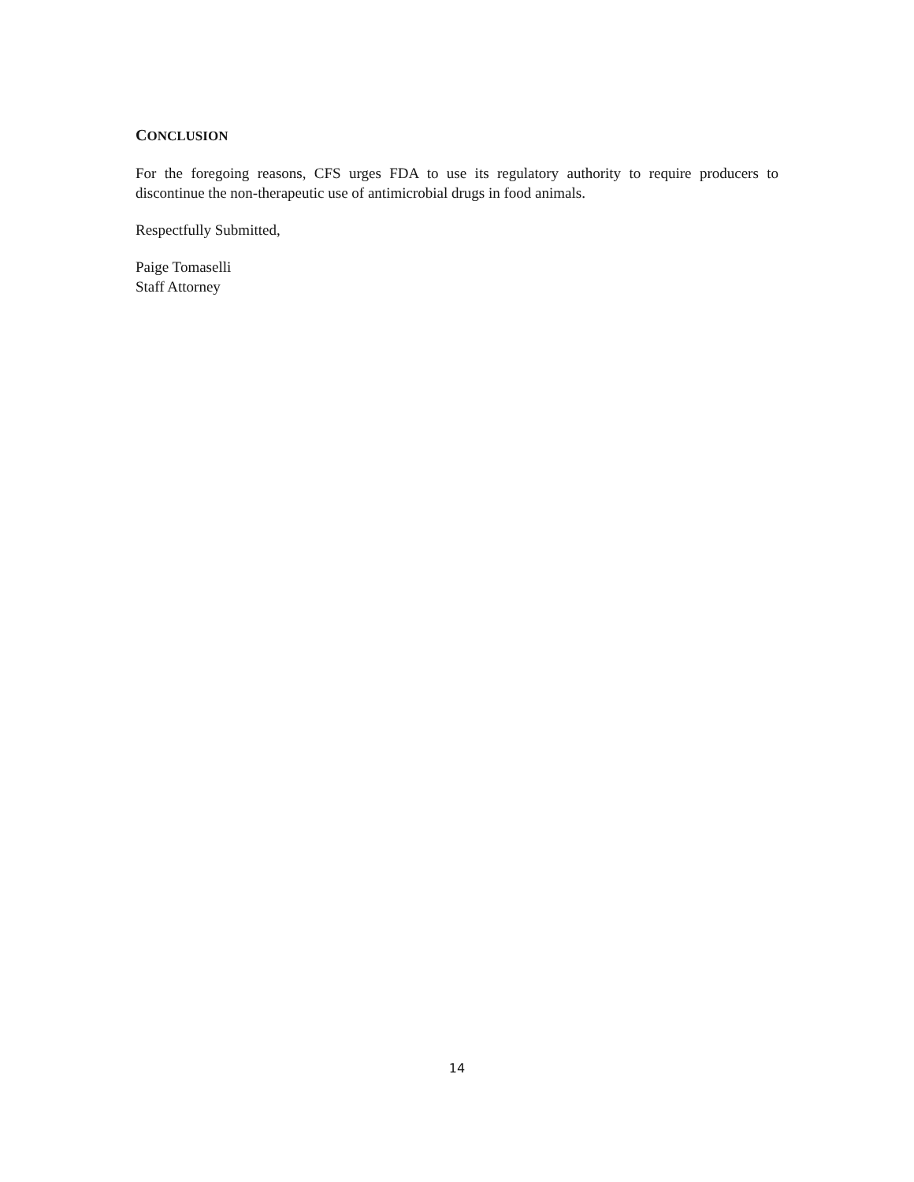CONCLUSION
For the foregoing reasons, CFS urges FDA to use its regulatory authority to require producers to discontinue the non-therapeutic use of antimicrobial drugs in food animals.
Respectfully Submitted,
Paige Tomaselli
Staff Attorney
14